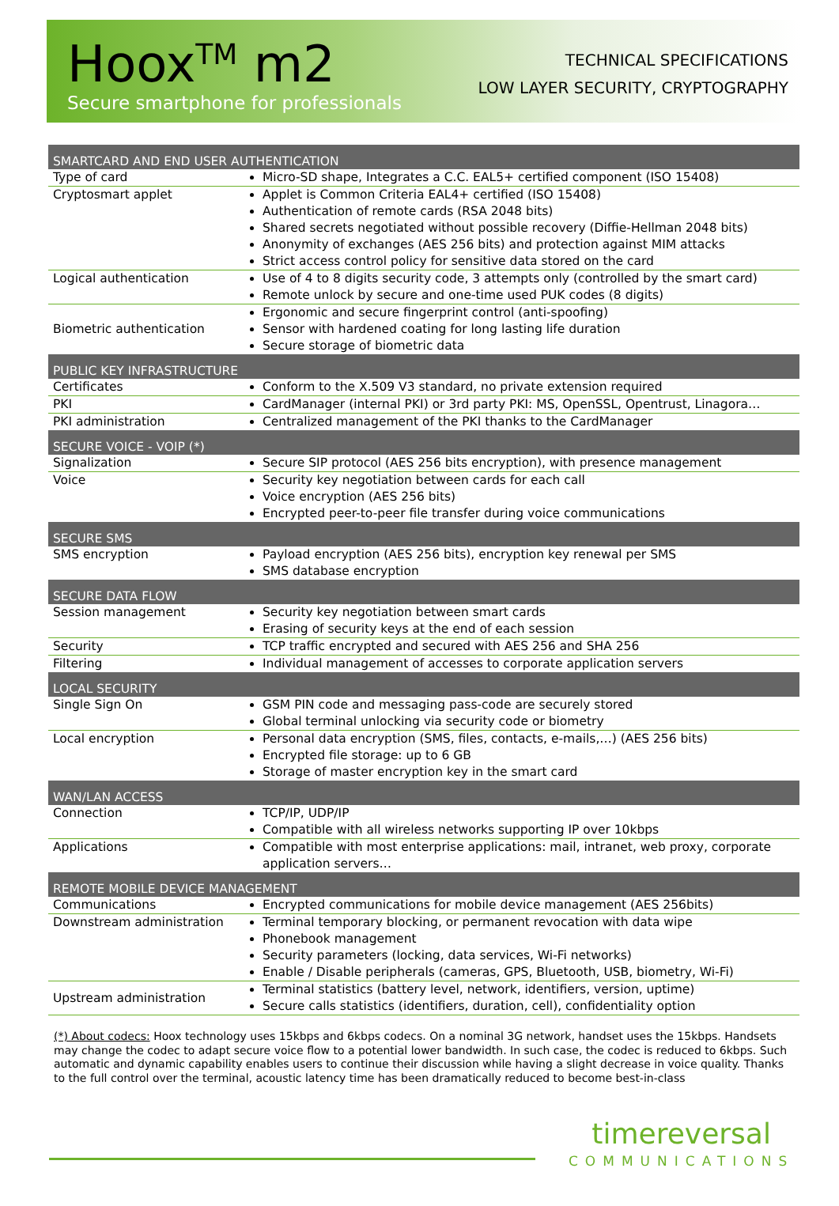Hoox<sup>TM</sup> m2
Secure smartphone for professionals
TECHNICAL SPECIFICATIONS
LOW LAYER SECURITY, CRYPTOGRAPHY
| SMARTCARD AND END USER AUTHENTICATION | |
| --- | --- |
| Type of card | Micro-SD shape, Integrates a C.C. EAL5+ certified component (ISO 15408) |
| Cryptosmart applet | Applet is Common Criteria EAL4+ certified (ISO 15408) Authentication of remote cards (RSA 2048 bits) Shared secrets negotiated without possible recovery (Diffie-Hellman 2048 bits) Anonymity of exchanges (AES 256 bits) and protection against MIM attacks Strict access control policy for sensitive data stored on the card |
| Logical authentication | Use of 4 to 8 digits security code, 3 attempts only (controlled by the smart card) Remote unlock by secure and one-time used PUK codes (8 digits) |
| Biometric authentication | Ergonomic and secure fingerprint control (anti-spoofing) Sensor with hardened coating for long lasting life duration Secure storage of biometric data |
| PUBLIC KEY INFRASTRUCTURE | |
| Certificates | Conform to the X.509 V3 standard, no private extension required |
| PKI | CardManager (internal PKI) or 3rd party PKI: MS, OpenSSL, Opentrust, Linagora… |
| PKI administration | Centralized management of the PKI thanks to the CardManager |
| SECURE VOICE - VOIP (*) | |
| Signalization | Secure SIP protocol (AES 256 bits encryption), with presence management |
| Voice | Security key negotiation between cards for each call Voice encryption (AES 256 bits) Encrypted peer-to-peer file transfer during voice communications |
| SECURE SMS | |
| SMS encryption | Payload encryption (AES 256 bits), encryption key renewal per SMS SMS database encryption |
| SECURE DATA FLOW | |
| Session management | Security key negotiation between smart cards Erasing of security keys at the end of each session |
| Security | TCP traffic encrypted and secured with AES 256 and SHA 256 |
| Filtering | Individual management of accesses to corporate application servers |
| LOCAL SECURITY | |
| Single Sign On | GSM PIN code and messaging pass-code are securely stored Global terminal unlocking via security code or biometry |
| Local encryption | Personal data encryption (SMS, files, contacts, e-mails,…) (AES 256 bits) Encrypted file storage: up to 6 GB Storage of master encryption key in the smart card |
| WAN/LAN ACCESS | |
| Connection | TCP/IP, UDP/IP Compatible with all wireless networks supporting IP over 10kbps |
| Applications | Compatible with most enterprise applications: mail, intranet, web proxy, corporate application servers… |
| REMOTE MOBILE DEVICE MANAGEMENT | |
| Communications | Encrypted communications for mobile device management (AES 256bits) |
| Downstream administration | Terminal temporary blocking, or permanent revocation with data wipe Phonebook management Security parameters (locking, data services, Wi-Fi networks) Enable / Disable peripherals (cameras, GPS, Bluetooth, USB, biometry, Wi-Fi) |
| Upstream administration | Terminal statistics (battery level, network, identifiers, version, uptime) Secure calls statistics (identifiers, duration, cell), confidentiality option |
(*) About codecs: Hoox technology uses 15kbps and 6kbps codecs. On a nominal 3G network, handset uses the 15kbps. Handsets may change the codec to adapt secure voice flow to a potential lower bandwidth. In such case, the codec is reduced to 6kbps. Such automatic and dynamic capability enables users to continue their discussion while having a slight decrease in voice quality. Thanks to the full control over the terminal, acoustic latency time has been dramatically reduced to become best-in-class
timereversal
COMMUNICATIONS